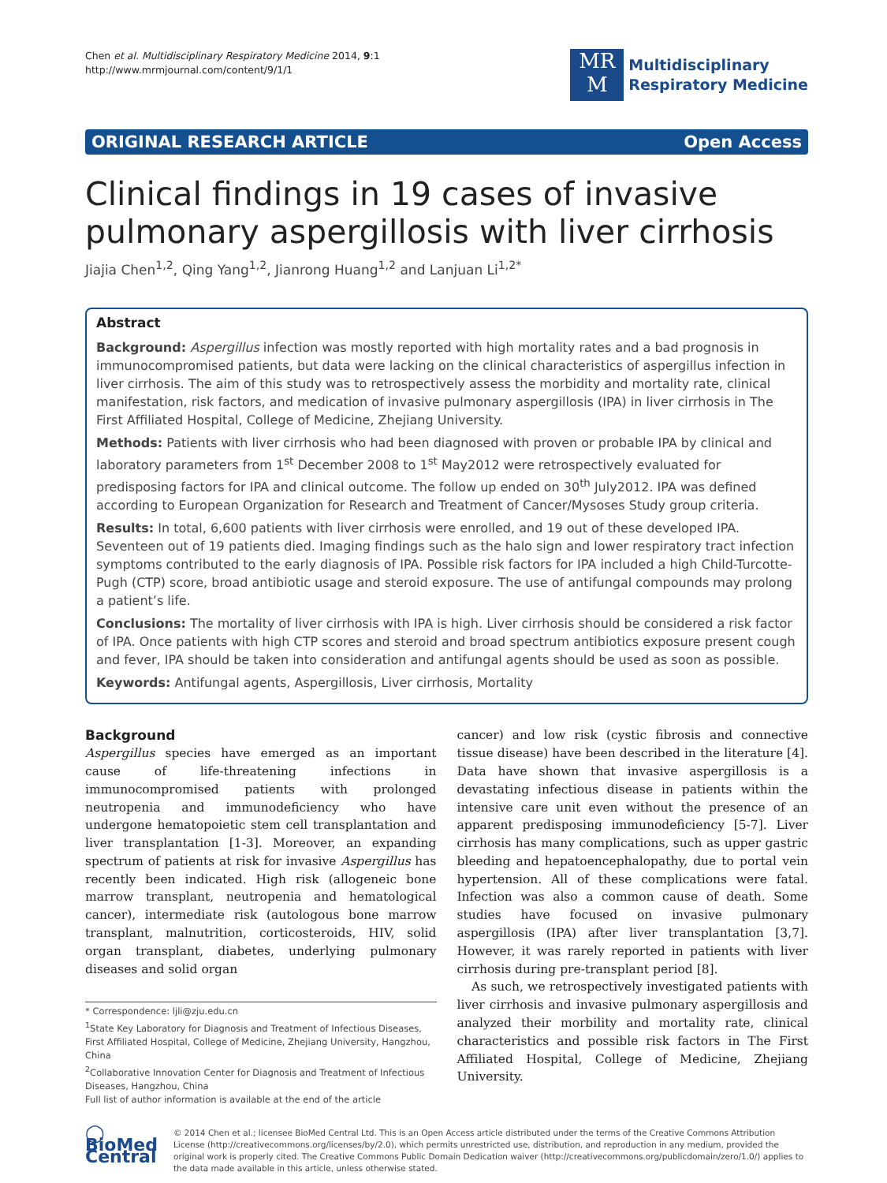Chen et al. Multidisciplinary Respiratory Medicine 2014, 9:1
http://www.mrmjournal.com/content/9/1/1
MR
M
Multidisciplinary
Respiratory Medicine
ORIGINAL RESEARCH ARTICLE Open Access
Clinical findings in 19 cases of invasive pulmonary aspergillosis with liver cirrhosis
Jiajia Chen<sup>1,2</sup>, Qing Yang<sup>1,2</sup>, Jianrong Huang<sup>1,2</sup> and Lanjuan Li<sup>1,2*</sup>
Abstract
Background: Aspergillus infection was mostly reported with high mortality rates and a bad prognosis in immunocompromised patients, but data were lacking on the clinical characteristics of aspergillus infection in liver cirrhosis. The aim of this study was to retrospectively assess the morbidity and mortality rate, clinical manifestation, risk factors, and medication of invasive pulmonary aspergillosis (IPA) in liver cirrhosis in The First Affiliated Hospital, College of Medicine, Zhejiang University.
Methods: Patients with liver cirrhosis who had been diagnosed with proven or probable IPA by clinical and laboratory parameters from 1<sup>st</sup> December 2008 to 1<sup>st</sup> May2012 were retrospectively evaluated for predisposing factors for IPA and clinical outcome. The follow up ended on 30<sup>th</sup> July2012. IPA was defined according to European Organization for Research and Treatment of Cancer/Mysoses Study group criteria.
Results: In total, 6,600 patients with liver cirrhosis were enrolled, and 19 out of these developed IPA. Seventeen out of 19 patients died. Imaging findings such as the halo sign and lower respiratory tract infection symptoms contributed to the early diagnosis of IPA. Possible risk factors for IPA included a high Child-Turcotte-Pugh (CTP) score, broad antibiotic usage and steroid exposure. The use of antifungal compounds may prolong a patient’s life.
Conclusions: The mortality of liver cirrhosis with IPA is high. Liver cirrhosis should be considered a risk factor of IPA. Once patients with high CTP scores and steroid and broad spectrum antibiotics exposure present cough and fever, IPA should be taken into consideration and antifungal agents should be used as soon as possible.
Keywords: Antifungal agents, Aspergillosis, Liver cirrhosis, Mortality
Background
Aspergillus species have emerged as an important cause of life-threatening infections in immunocompromised patients with prolonged neutropenia and immunodeficiency who have undergone hematopoietic stem cell transplantation and liver transplantation [1-3]. Moreover, an expanding spectrum of patients at risk for invasive Aspergillus has recently been indicated. High risk (allogeneic bone marrow transplant, neutropenia and hematological cancer), intermediate risk (autologous bone marrow transplant, malnutrition, corticosteroids, HIV, solid organ transplant, diabetes, underlying pulmonary diseases and solid organ
* Correspondence: ljli@zju.edu.cn
<sup>1</sup> State Key Laboratory for Diagnosis and Treatment of Infectious Diseases, First Affiliated Hospital, College of Medicine, Zhejiang University, Hangzhou, China
<sup>2</sup> Collaborative Innovation Center for Diagnosis and Treatment of Infectious Diseases, Hangzhou, China
Full list of author information is available at the end of the article
cancer) and low risk (cystic fibrosis and connective tissue disease) have been described in the literature [4]. Data have shown that invasive aspergillosis is a devastating infectious disease in patients within the intensive care unit even without the presence of an apparent predisposing immunodeficiency [5-7]. Liver cirrhosis has many complications, such as upper gastric bleeding and hepatoencephalopathy, due to portal vein hypertension. All of these complications were fatal. Infection was also a common cause of death. Some studies have focused on invasive pulmonary aspergillosis (IPA) after liver transplantation [3,7]. However, it was rarely reported in patients with liver cirrhosis during pre-transplant period [8].
As such, we retrospectively investigated patients with liver cirrhosis and invasive pulmonary aspergillosis and analyzed their morbility and mortality rate, clinical characteristics and possible risk factors in The First Affiliated Hospital, College of Medicine, Zhejiang University.
◯ BioMed Central
© 2014 Chen et al.; licensee BioMed Central Ltd. This is an Open Access article distributed under the terms of the Creative Commons Attribution License (http://creativecommons.org/licenses/by/2.0), which permits unrestricted use, distribution, and reproduction in any medium, provided the original work is properly cited. The Creative Commons Public Domain Dedication waiver (http://creativecommons.org/publicdomain/zero/1.0/) applies to the data made available in this article, unless otherwise stated.